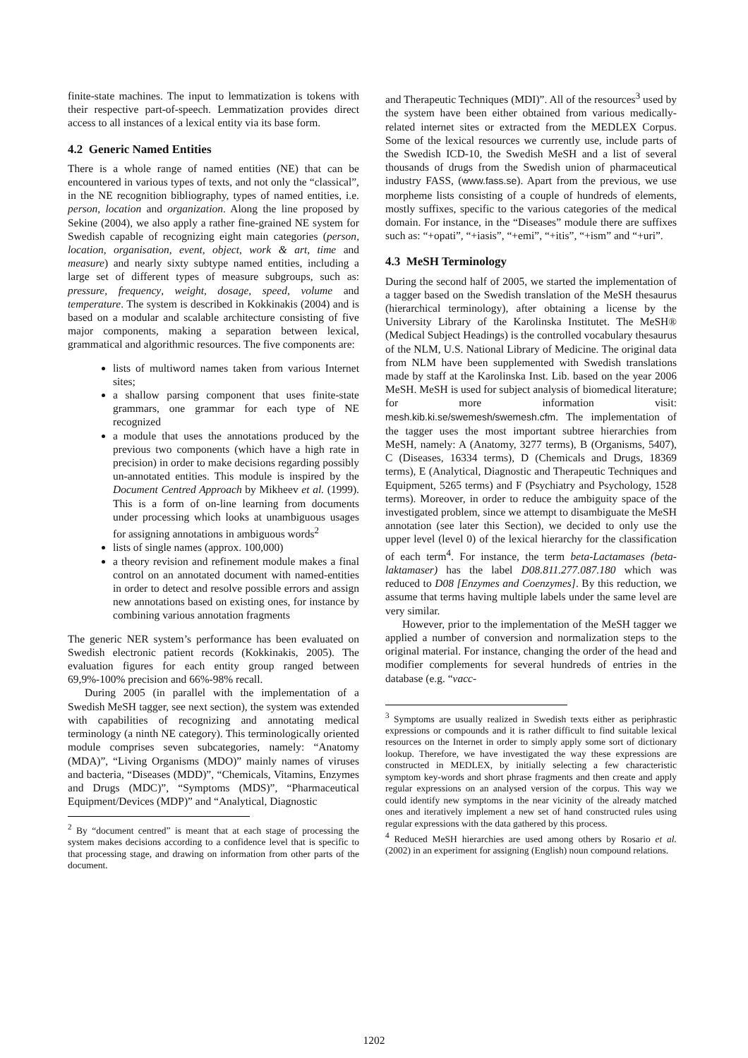finite-state machines. The input to lemmatization is tokens with their respective part-of-speech. Lemmatization provides direct access to all instances of a lexical entity via its base form.
4.2 Generic Named Entities
There is a whole range of named entities (NE) that can be encountered in various types of texts, and not only the “classical”, in the NE recognition bibliography, types of named entities, i.e. person, location and organization. Along the line proposed by Sekine (2004), we also apply a rather fine-grained NE system for Swedish capable of recognizing eight main categories (person, location, organisation, event, object, work & art, time and measure) and nearly sixty subtype named entities, including a large set of different types of measure subgroups, such as: pressure, frequency, weight, dosage, speed, volume and temperature. The system is described in Kokkinakis (2004) and is based on a modular and scalable architecture consisting of five major components, making a separation between lexical, grammatical and algorithmic resources. The five components are:
lists of multiword names taken from various Internet sites;
a shallow parsing component that uses finite-state grammars, one grammar for each type of NE recognized
a module that uses the annotations produced by the previous two components (which have a high rate in precision) in order to make decisions regarding possibly un-annotated entities. This module is inspired by the Document Centred Approach by Mikheev et al. (1999). This is a form of on-line learning from documents under processing which looks at unambiguous usages for assigning annotations in ambiguous words<sup>2</sup>
lists of single names (approx. 100,000)
a theory revision and refinement module makes a final control on an annotated document with named-entities in order to detect and resolve possible errors and assign new annotations based on existing ones, for instance by combining various annotation fragments
The generic NER system’s performance has been evaluated on Swedish electronic patient records (Kokkinakis, 2005). The evaluation figures for each entity group ranged between 69,9%-100% precision and 66%-98% recall.
During 2005 (in parallel with the implementation of a Swedish MeSH tagger, see next section), the system was extended with capabilities of recognizing and annotating medical terminology (a ninth NE category). This terminologically oriented module comprises seven subcategories, namely: “Anatomy (MDA)”, “Living Organisms (MDO)” mainly names of viruses and bacteria, “Diseases (MDD)”, “Chemicals, Vitamins, Enzymes and Drugs (MDC)”, “Symptoms (MDS)”, “Pharmaceutical Equipment/Devices (MDP)” and “Analytical, Diagnostic
<sup>2</sup> By “document centred” is meant that at each stage of processing the system makes decisions according to a confidence level that is specific to that processing stage, and drawing on information from other parts of the document.
and Therapeutic Techniques (MDI)”. All of the resources<sup>3</sup> used by the system have been either obtained from various medically-related internet sites or extracted from the MEDLEX Corpus. Some of the lexical resources we currently use, include parts of the Swedish ICD-10, the Swedish MeSH and a list of several thousands of drugs from the Swedish union of pharmaceutical industry FASS, (www.fass.se). Apart from the previous, we use morpheme lists consisting of a couple of hundreds of elements, mostly suffixes, specific to the various categories of the medical domain. For instance, in the “Diseases” module there are suffixes such as: “+opati”, “+iasis”, “+emi”, “+itis”, “+ism” and “+uri”.
4.3 MeSH Terminology
During the second half of 2005, we started the implementation of a tagger based on the Swedish translation of the MeSH thesaurus (hierarchical terminology), after obtaining a license by the University Library of the Karolinska Institutet. The MeSH® (Medical Subject Headings) is the controlled vocabulary thesaurus of the NLM, U.S. National Library of Medicine. The original data from NLM have been supplemented with Swedish translations made by staff at the Karolinska Inst. Lib. based on the year 2006 MeSH. MeSH is used for subject analysis of biomedical literature; for more information visit: mesh.kib.ki.se/swemesh/swemesh.cfm. The implementation of the tagger uses the most important subtree hierarchies from MeSH, namely: A (Anatomy, 3277 terms), B (Organisms, 5407), C (Diseases, 16334 terms), D (Chemicals and Drugs, 18369 terms), E (Analytical, Diagnostic and Therapeutic Techniques and Equipment, 5265 terms) and F (Psychiatry and Psychology, 1528 terms). Moreover, in order to reduce the ambiguity space of the investigated problem, since we attempt to disambiguate the MeSH annotation (see later this Section), we decided to only use the upper level (level 0) of the lexical hierarchy for the classification of each term<sup>4</sup>. For instance, the term beta-Lactamases (beta-laktamaser) has the label D08.811.277.087.180 which was reduced to D08 [Enzymes and Coenzymes]. By this reduction, we assume that terms having multiple labels under the same level are very similar.
However, prior to the implementation of the MeSH tagger we applied a number of conversion and normalization steps to the original material. For instance, changing the order of the head and modifier complements for several hundreds of entries in the database (e.g. “vacc-
<sup>3</sup> Symptoms are usually realized in Swedish texts either as periphrastic expressions or compounds and it is rather difficult to find suitable lexical resources on the Internet in order to simply apply some sort of dictionary lookup. Therefore, we have investigated the way these expressions are constructed in MEDLEX, by initially selecting a few characteristic symptom key-words and short phrase fragments and then create and apply regular expressions on an analysed version of the corpus. This way we could identify new symptoms in the near vicinity of the already matched ones and iteratively implement a new set of hand constructed rules using regular expressions with the data gathered by this process.
<sup>4</sup> Reduced MeSH hierarchies are used among others by Rosario et al. (2002) in an experiment for assigning (English) noun compound relations.
1202